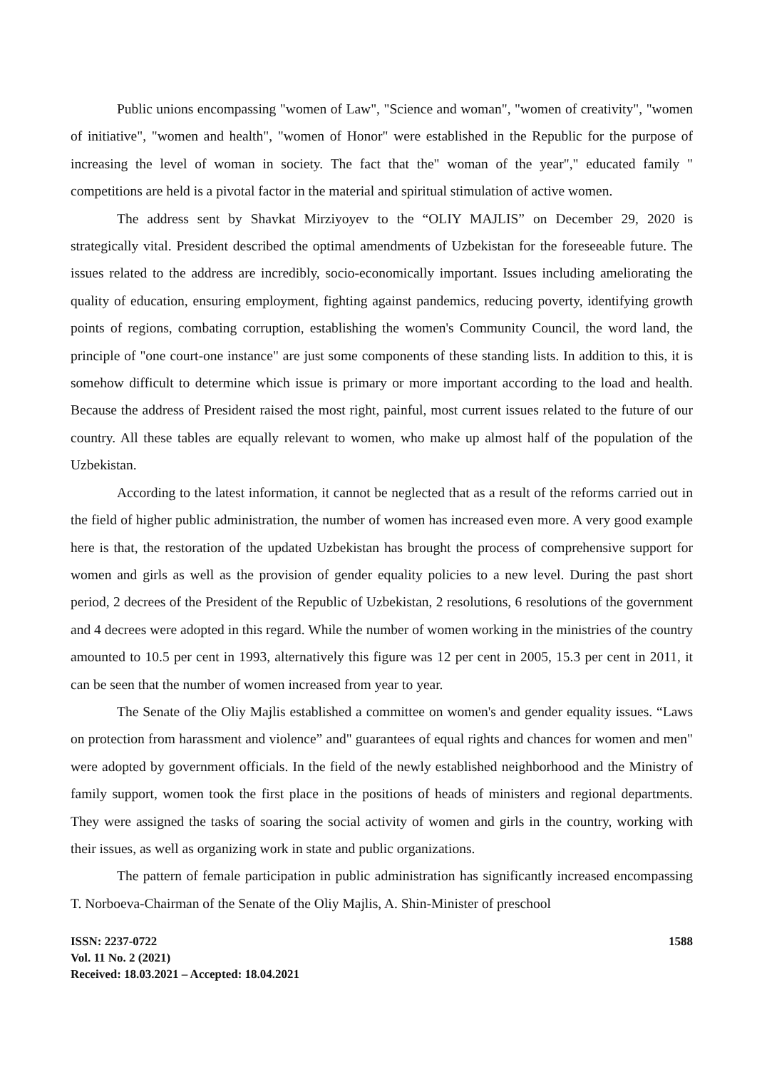Public unions encompassing "women of Law", "Science and woman", "women of creativity", "women of initiative", "women and health", "women of Honor" were established in the Republic for the purpose of increasing the level of woman in society. The fact that the" woman of the year"," educated family " competitions are held is a pivotal factor in the material and spiritual stimulation of active women.
The address sent by Shavkat Mirziyoyev to the “OLIY MAJLIS” on December 29, 2020 is strategically vital. President described the optimal amendments of Uzbekistan for the foreseeable future. The issues related to the address are incredibly, socio-economically important. Issues including ameliorating the quality of education, ensuring employment, fighting against pandemics, reducing poverty, identifying growth points of regions, combating corruption, establishing the women's Community Council, the word land, the principle of "one court-one instance" are just some components of these standing lists. In addition to this, it is somehow difficult to determine which issue is primary or more important according to the load and health. Because the address of President raised the most right, painful, most current issues related to the future of our country. All these tables are equally relevant to women, who make up almost half of the population of the Uzbekistan.
According to the latest information, it cannot be neglected that as a result of the reforms carried out in the field of higher public administration, the number of women has increased even more. A very good example here is that, the restoration of the updated Uzbekistan has brought the process of comprehensive support for women and girls as well as the provision of gender equality policies to a new level. During the past short period, 2 decrees of the President of the Republic of Uzbekistan, 2 resolutions, 6 resolutions of the government and 4 decrees were adopted in this regard. While the number of women working in the ministries of the country amounted to 10.5 per cent in 1993, alternatively this figure was 12 per cent in 2005, 15.3 per cent in 2011, it can be seen that the number of women increased from year to year.
The Senate of the Oliy Majlis established a committee on women's and gender equality issues. “Laws on protection from harassment and violence” and" guarantees of equal rights and chances for women and men" were adopted by government officials. In the field of the newly established neighborhood and the Ministry of family support, women took the first place in the positions of heads of ministers and regional departments. They were assigned the tasks of soaring the social activity of women and girls in the country, working with their issues, as well as organizing work in state and public organizations.
The pattern of female participation in public administration has significantly increased encompassing T. Norboeva-Chairman of the Senate of the Oliy Majlis, A. Shin-Minister of preschool
ISSN: 2237-0722
Vol. 11 No. 2 (2021)
Received: 18.03.2021 – Accepted: 18.04.2021
1588